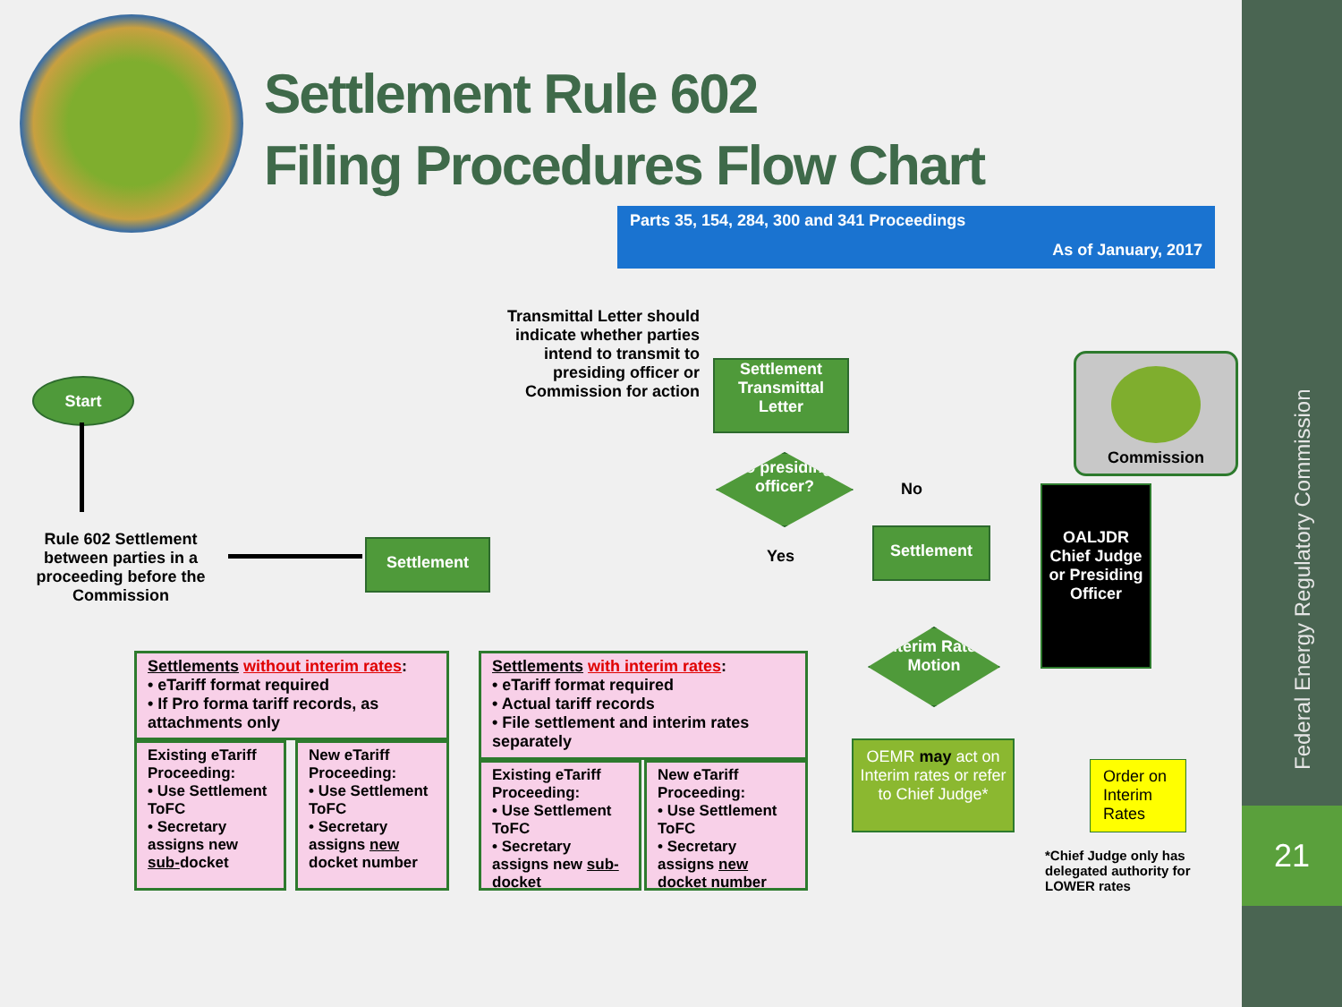Federal Energy Regulatory Commission
21
Settlement Rule 602
Filing Procedures Flow Chart
Parts 35, 154, 284, 300 and 341 Proceedings
As of January, 2017
Start
Rule 602 Settlement between parties in a proceeding before the Commission
Settlement
Transmittal Letter should indicate whether parties intend to transmit to presiding officer or Commission for action
Settlement Transmittal Letter
To presiding officer?
No
Yes
Commission
Settlement
OALJDR Chief Judge or Presiding Officer
Interim Rates Motion
OEMR may act on Interim rates or refer to Chief Judge*
Order on Interim Rates
*Chief Judge only has delegated authority for LOWER rates
Settlements without interim rates:
• eTariff format required
• If Pro forma tariff records, as attachments only
Existing eTariff Proceeding:
• Use Settlement ToFC
• Secretary assigns new sub-docket
New eTariff Proceeding:
• Use Settlement ToFC
• Secretary assigns new docket number
Settlements with interim rates:
• eTariff format required
• Actual tariff records
• File settlement and interim rates separately
Existing eTariff Proceeding:
• Use Settlement ToFC
• Secretary assigns new sub-docket
New eTariff Proceeding:
• Use Settlement ToFC
• Secretary assigns new docket number